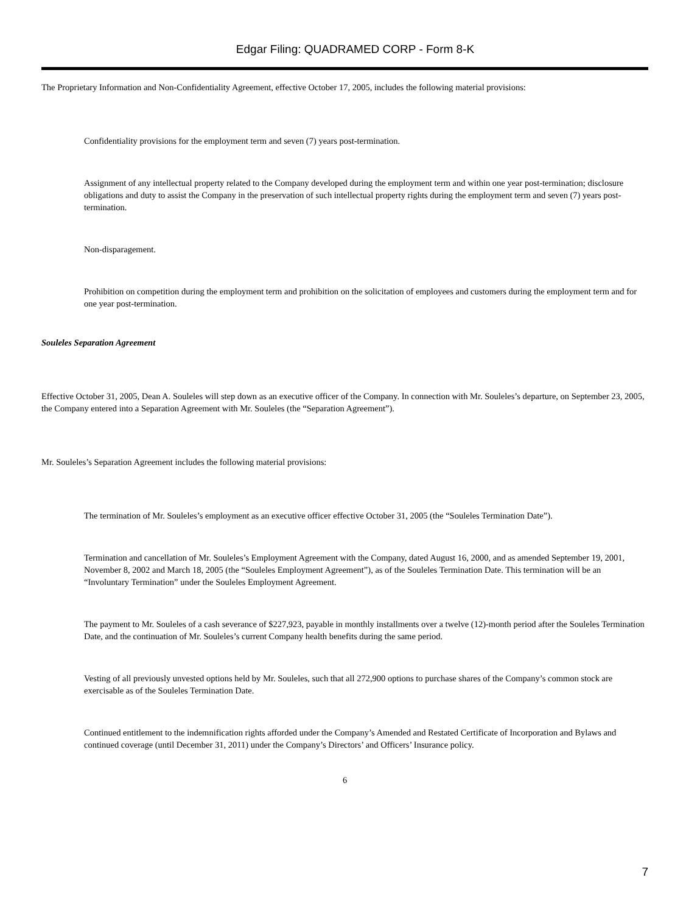Edgar Filing: QUADRAMED CORP - Form 8-K
The Proprietary Information and Non-Confidentiality Agreement, effective October 17, 2005, includes the following material provisions:
Confidentiality provisions for the employment term and seven (7) years post-termination.
Assignment of any intellectual property related to the Company developed during the employment term and within one year post-termination; disclosure obligations and duty to assist the Company in the preservation of such intellectual property rights during the employment term and seven (7) years post-termination.
Non-disparagement.
Prohibition on competition during the employment term and prohibition on the solicitation of employees and customers during the employment term and for one year post-termination.
Souleles Separation Agreement
Effective October 31, 2005, Dean A. Souleles will step down as an executive officer of the Company. In connection with Mr. Souleles’s departure, on September 23, 2005, the Company entered into a Separation Agreement with Mr. Souleles (the “Separation Agreement”).
Mr. Souleles’s Separation Agreement includes the following material provisions:
The termination of Mr. Souleles’s employment as an executive officer effective October 31, 2005 (the “Souleles Termination Date”).
Termination and cancellation of Mr. Souleles’s Employment Agreement with the Company, dated August 16, 2000, and as amended September 19, 2001, November 8, 2002 and March 18, 2005 (the “Souleles Employment Agreement”), as of the Souleles Termination Date. This termination will be an “Involuntary Termination” under the Souleles Employment Agreement.
The payment to Mr. Souleles of a cash severance of $227,923, payable in monthly installments over a twelve (12)-month period after the Souleles Termination Date, and the continuation of Mr. Souleles’s current Company health benefits during the same period.
Vesting of all previously unvested options held by Mr. Souleles, such that all 272,900 options to purchase shares of the Company’s common stock are exercisable as of the Souleles Termination Date.
Continued entitlement to the indemnification rights afforded under the Company’s Amended and Restated Certificate of Incorporation and Bylaws and continued coverage (until December 31, 2011) under the Company’s Directors’ and Officers’ Insurance policy.
6
7